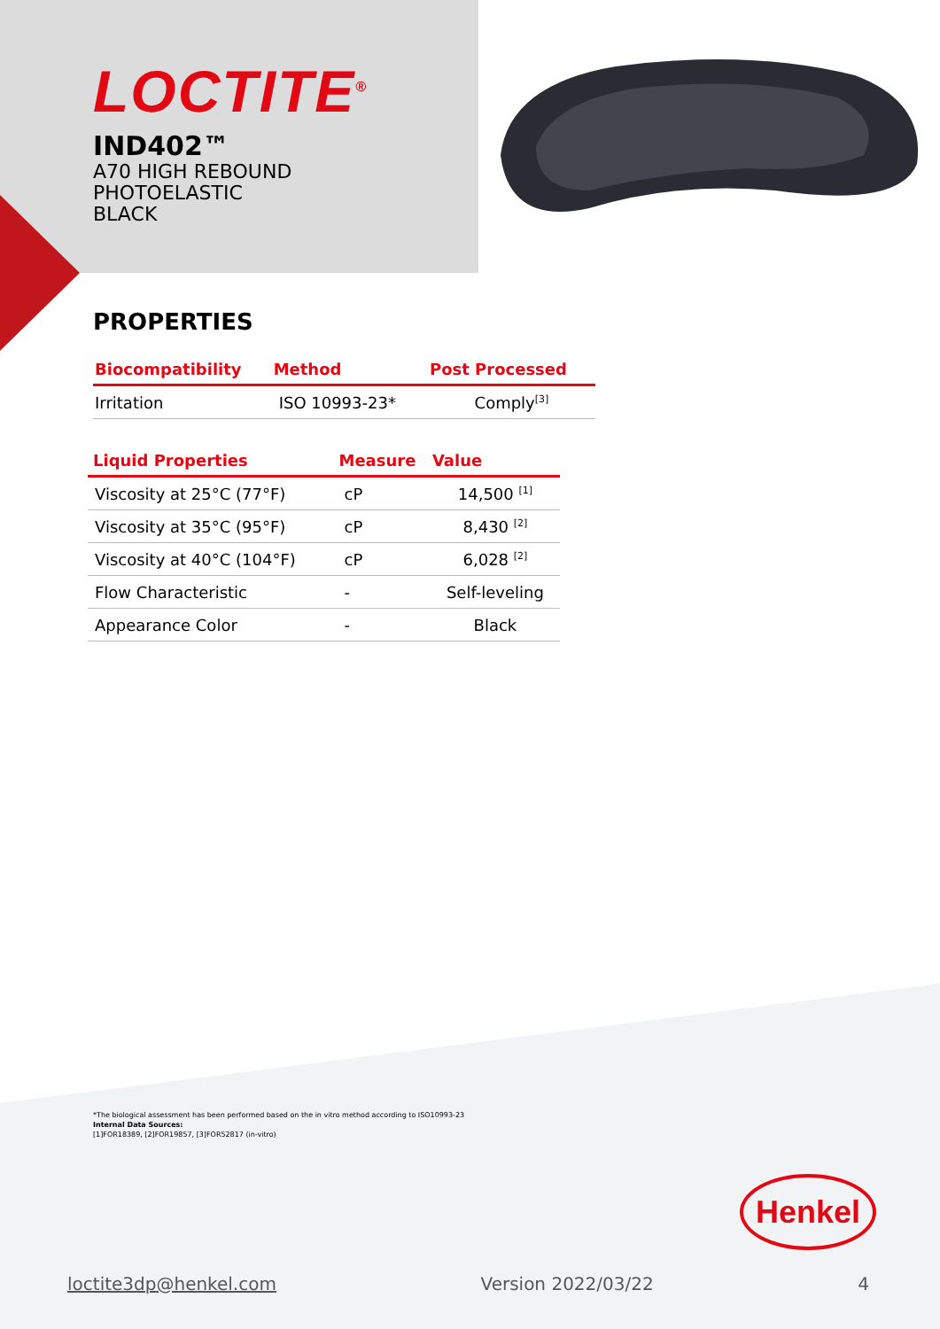LOCTITE<sup>®</sup>
IND402™
A70 HIGH REBOUND
PHOTOELASTIC
BLACK
PROPERTIES
| Biocompatibility | Method | Post Processed |
| --- | --- | --- |
| Irritation | ISO 10993-23* | Comply<sup>[3]</sup> |
| Liquid Properties | Measure | Value |
| --- | --- | --- |
| Viscosity at 25°C (77°F) | cP | 14,500 <sup>[1]</sup> |
| Viscosity at 35°C (95°F) | cP | 8,430 <sup>[2]</sup> |
| Viscosity at 40°C (104°F) | cP | 6,028 <sup>[2]</sup> |
| Flow Characteristic | - | Self-leveling |
| Appearance Color | - | Black |
*The biological assessment has been performed based on the in vitro method according to ISO10993-23
Internal Data Sources:
[1]FOR18389, [2]FOR19857, [3]FOR52817 (in-vitro)
Henkel
loctite3dp@henkel.com Version 2022/03/22 4